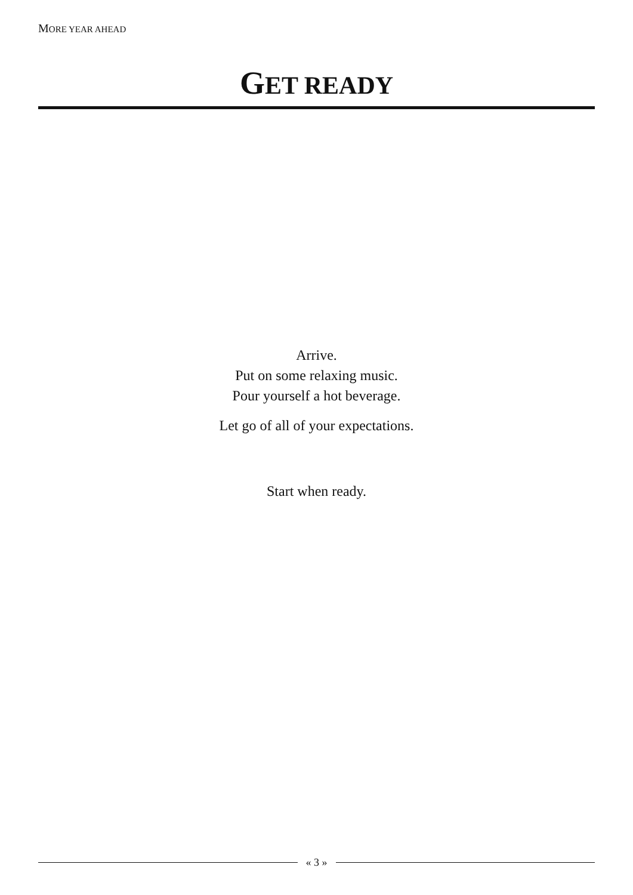MORE YEAR AHEAD
GET READY
Arrive.
Put on some relaxing music.
Pour yourself a hot beverage.
Let go of all of your expectations.
Start when ready.
« 3 »